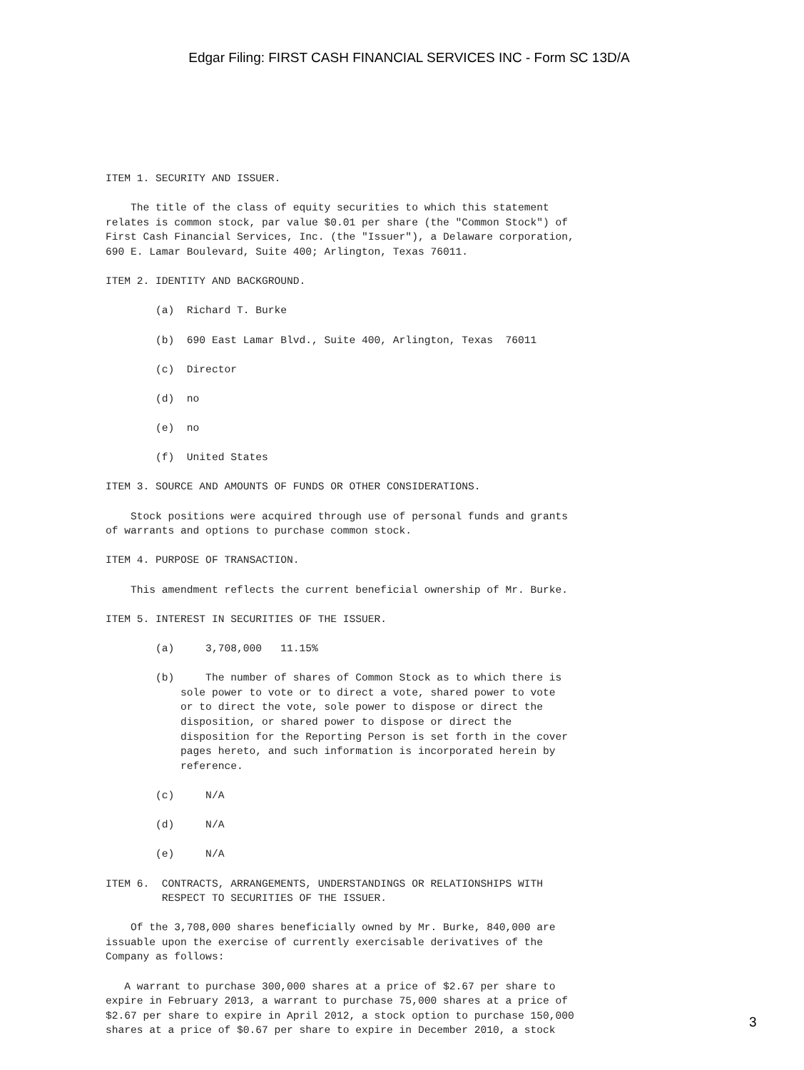Edgar Filing: FIRST CASH FINANCIAL SERVICES INC - Form SC 13D/A
ITEM 1. SECURITY AND ISSUER.

    The title of the class of equity securities to which this statement
relates is common stock, par value $0.01 per share (the "Common Stock") of
First Cash Financial Services, Inc. (the "Issuer"), a Delaware corporation,
690 E. Lamar Boulevard, Suite 400; Arlington, Texas 76011.

ITEM 2. IDENTITY AND BACKGROUND.

        (a)  Richard T. Burke

        (b)  690 East Lamar Blvd., Suite 400, Arlington, Texas  76011

        (c)  Director

        (d)  no

        (e)  no

        (f)  United States

ITEM 3. SOURCE AND AMOUNTS OF FUNDS OR OTHER CONSIDERATIONS.

    Stock positions were acquired through use of personal funds and grants
of warrants and options to purchase common stock.

ITEM 4. PURPOSE OF TRANSACTION.

    This amendment reflects the current beneficial ownership of Mr. Burke.

ITEM 5. INTEREST IN SECURITIES OF THE ISSUER.

        (a)     3,708,000   11.15%

        (b)     The number of shares of Common Stock as to which there is
            sole power to vote or to direct a vote, shared power to vote
            or to direct the vote, sole power to dispose or direct the
            disposition, or shared power to dispose or direct the
            disposition for the Reporting Person is set forth in the cover
            pages hereto, and such information is incorporated herein by
            reference.

        (c)     N/A

        (d)     N/A

        (e)     N/A

ITEM 6.  CONTRACTS, ARRANGEMENTS, UNDERSTANDINGS OR RELATIONSHIPS WITH
         RESPECT TO SECURITIES OF THE ISSUER.

    Of the 3,708,000 shares beneficially owned by Mr. Burke, 840,000 are
issuable upon the exercise of currently exercisable derivatives of the
Company as follows:

   A warrant to purchase 300,000 shares at a price of $2.67 per share to
expire in February 2013, a warrant to purchase 75,000 shares at a price of
$2.67 per share to expire in April 2012, a stock option to purchase 150,000
shares at a price of $0.67 per share to expire in December 2010, a stock
3